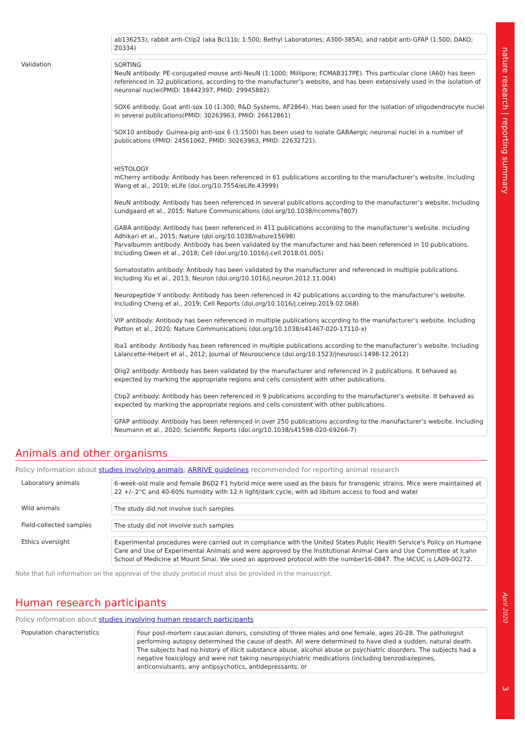nature research | reporting summary
April 2020
3
ab136253), rabbit anti-Ctip2 (aka Bcl11b; 1:500; Bethyl Laboratories; A300-385A), and rabbit anti-GFAP (1:500; DAKO; Z0334)
Validation
SORTING
NeuN antibody: PE-conjugated mouse anti-NeuN (1:1000; Millipore; FCMAB317PE). This particular clone (A60) has been referenced in 32 publications, according to the manufacturer’s website, and has been extensively used in the isolation of neuronal nuclei(PMID: 18442397, PMID: 29945882).
SOX6 antibody: Goat anti-sox 10 (1:300; R&D Systems, AF2864). Has been used for the isolation of oligodendrocyte nuclei in several publications(PMID: 30263963, PMID: 26612861)
SOX10 antibody: Guinea-pig anti-sox 6 (1:1500) has been used to isolate GABAergic neuronal nuclei in a number of publications (PMID: 24561062, PMID: 30263963, PMID: 22632721).
HISTOLOGY
mCherry antibody: Antibody has been referenced in 61 publications according to the manufacturer’s website. Including Wang et al., 2019; eLife (doi.org/10.7554/eLife.43999)
NeuN antibody: Antibody has been referenced in several publications according to the manufacturer’s website. Including Lundgaard et al., 2015; Nature Communications (doi.org/10.1038/ncomms7807)
GABA antibody: Antibody has been referenced in 411 publications according to the manufacturer’s website. Including Adhikari et al., 2015; Nature (doi.org/10.1038/nature15698)
Parvalbumin antibody: Antibody has been validated by the manufacturer and has been referenced in 10 publications. Including Owen et al., 2018; Cell (doi.org/10.1016/j.cell.2018.01.005)
Somatostatin antibody: Antibody has been validated by the manufacturer and referenced in multiple publications. Including Xu et al., 2013; Neuron (doi.org/10.1016/j.neuron.2012.11.004)
Neuropeptide Y antibody: Antibody has been referenced in 42 publications according to the manufacturer’s website. Including Cheng et al., 2019; Cell Reports (doi.org/10.1016/j.celrep.2019.02.068)
VIP antibody: Antibody has been referenced in multiple publications according to the manufacturer’s website. Including Patton et al., 2020; Nature Communications (doi.org/10.1038/s41467-020-17110-x)
Iba1 antibody: Antibody has been referenced in multiple publications according to the manufacturer’s website. Including Lalancette-Hébert et al., 2012; Journal of Neuroscience (doi.org/10.1523/jneurosci.1498-12.2012)
Olig2 antibody: Antibody has been validated by the manufacturer and referenced in 2 publications. It behaved as expected by marking the appropriate regions and cells consistent with other publications.
Ctip2 antibody: Antibody has been referenced in 9 publications according to the manufacturer’s website. It behaved as expected by marking the appropriate regions and cells consistent with other publications.
GFAP antibody: Antibody has been referenced in over 250 publications according to the manufacturer’s website. Including Neumann et al., 2020; Scientific Reports (doi.org/10.1038/s41598-020-69266-7)
Animals and other organisms
Policy information about studies involving animals; ARRIVE guidelines recommended for reporting animal research
Laboratory animals
6-week-old male and female B6D2 F1 hybrid mice were used as the basis for transgenic strains. Mice were maintained at 22 +/- 2°C and 40-60% humidity with 12 h light/dark cycle, with ad libitum access to food and water
Wild animals
The study did not involve such samples
Field-collected samples
The study did not involve such samples
Ethics oversight
Experimental procedures were carried out in compliance with the United States Public Health Service's Policy on Humane Care and Use of Experimental Animals and were approved by the Institutional Animal Care and Use Committee at Icahn School of Medicine at Mount Sinai. We used an approved protocol with the number16-0847. The IACUC is LA09-00272.
Note that full information on the approval of the study protocol must also be provided in the manuscript.
Human research participants
Policy information about studies involving human research participants
Population characteristics
Four post-mortem caucasian donors, consisting of three males and one female, ages 20-28. The pathologist performing autopsy determined the cause of death. All were determined to have died a sudden, natural death. The subjects had no history of illicit substance abuse, alcohol abuse or psychiatric disorders. The subjects had a negative toxicology and were not taking neuropsychiatric medications (including benzodiazepines, anticonvulsants, any antipsychotics, antidepressants, or